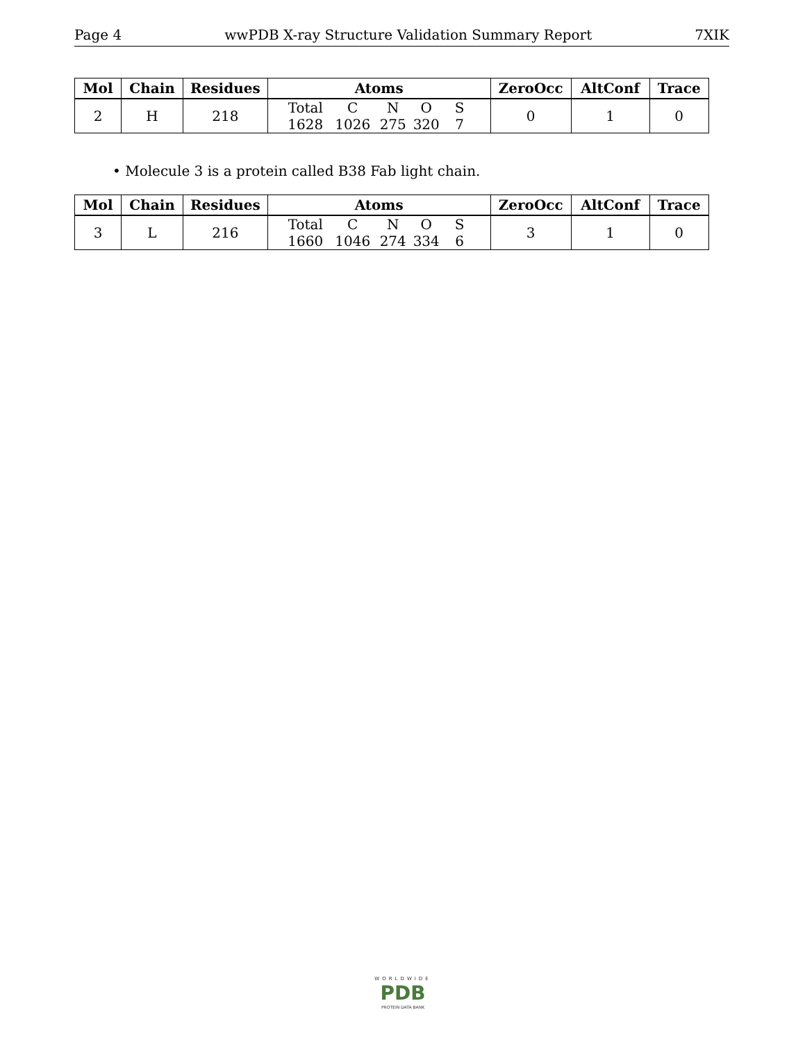Page 4 wwPDB X-ray Structure Validation Summary Report 7XIK
| Mol | Chain | Residues | Atoms | ZeroOcc | AltConf | Trace |
| --- | --- | --- | --- | --- | --- | --- |
| 2 | H | 218 | Total C N O S 1628 1026 275 320 7 | 0 | 1 | 0 |
• Molecule 3 is a protein called B38 Fab light chain.
| Mol | Chain | Residues | Atoms | ZeroOcc | AltConf | Trace |
| --- | --- | --- | --- | --- | --- | --- |
| 3 | L | 216 | Total C N O S 1660 1046 274 334 6 | 3 | 1 | 0 |
WORLDWIDE
PDB
PROTEIN DATA BANK